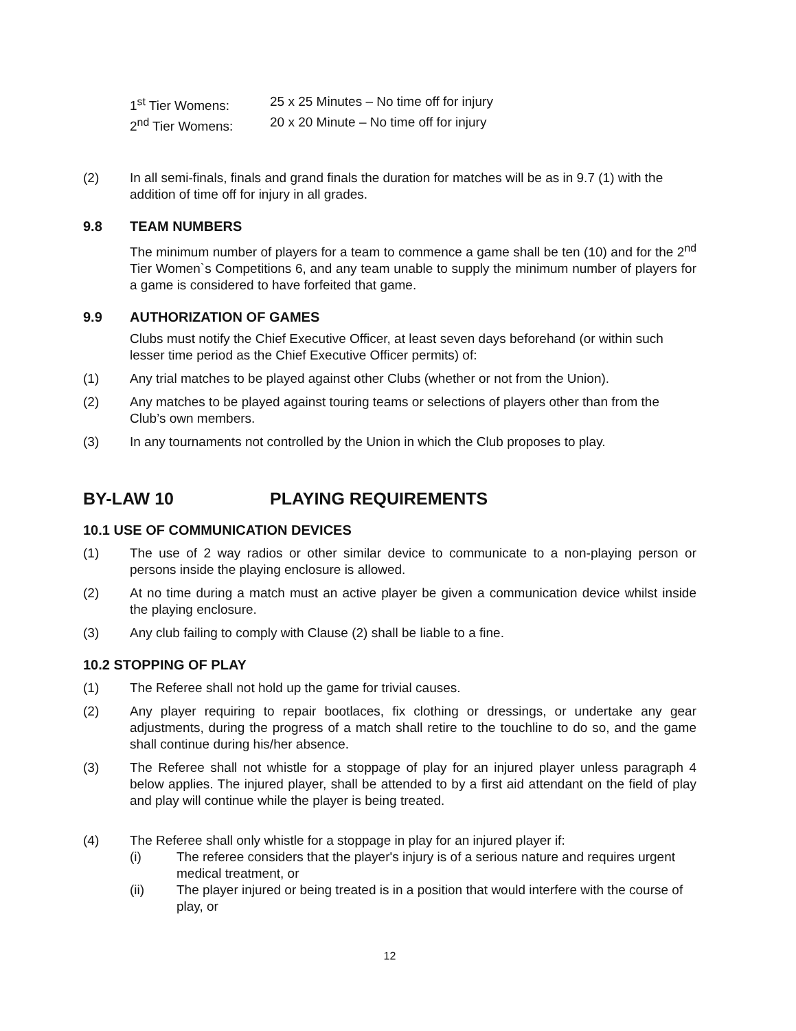1<sup>st</sup> Tier Womens: 25 x 25 Minutes – No time off for injury
2<sup>nd</sup> Tier Womens: 20 x 20 Minute – No time off for injury
(2) In all semi-finals, finals and grand finals the duration for matches will be as in 9.7 (1) with the addition of time off for injury in all grades.
9.8 TEAM NUMBERS
The minimum number of players for a team to commence a game shall be ten (10) and for the 2<sup>nd</sup> Tier Women`s Competitions 6, and any team unable to supply the minimum number of players for a game is considered to have forfeited that game.
9.9 AUTHORIZATION OF GAMES
Clubs must notify the Chief Executive Officer, at least seven days beforehand (or within such lesser time period as the Chief Executive Officer permits) of:
(1) Any trial matches to be played against other Clubs (whether or not from the Union).
(2) Any matches to be played against touring teams or selections of players other than from the Club’s own members.
(3) In any tournaments not controlled by the Union in which the Club proposes to play.
BY-LAW 10 PLAYING REQUIREMENTS
10.1 USE OF COMMUNICATION DEVICES
(1) The use of 2 way radios or other similar device to communicate to a non-playing person or persons inside the playing enclosure is allowed.
(2) At no time during a match must an active player be given a communication device whilst inside the playing enclosure.
(3) Any club failing to comply with Clause (2) shall be liable to a fine.
10.2 STOPPING OF PLAY
(1) The Referee shall not hold up the game for trivial causes.
(2) Any player requiring to repair bootlaces, fix clothing or dressings, or undertake any gear adjustments, during the progress of a match shall retire to the touchline to do so, and the game shall continue during his/her absence.
(3) The Referee shall not whistle for a stoppage of play for an injured player unless paragraph 4 below applies. The injured player, shall be attended to by a first aid attendant on the field of play and play will continue while the player is being treated.
(4) The Referee shall only whistle for a stoppage in play for an injured player if:
(i) The referee considers that the player's injury is of a serious nature and requires urgent medical treatment, or
(ii) The player injured or being treated is in a position that would interfere with the course of play, or
12